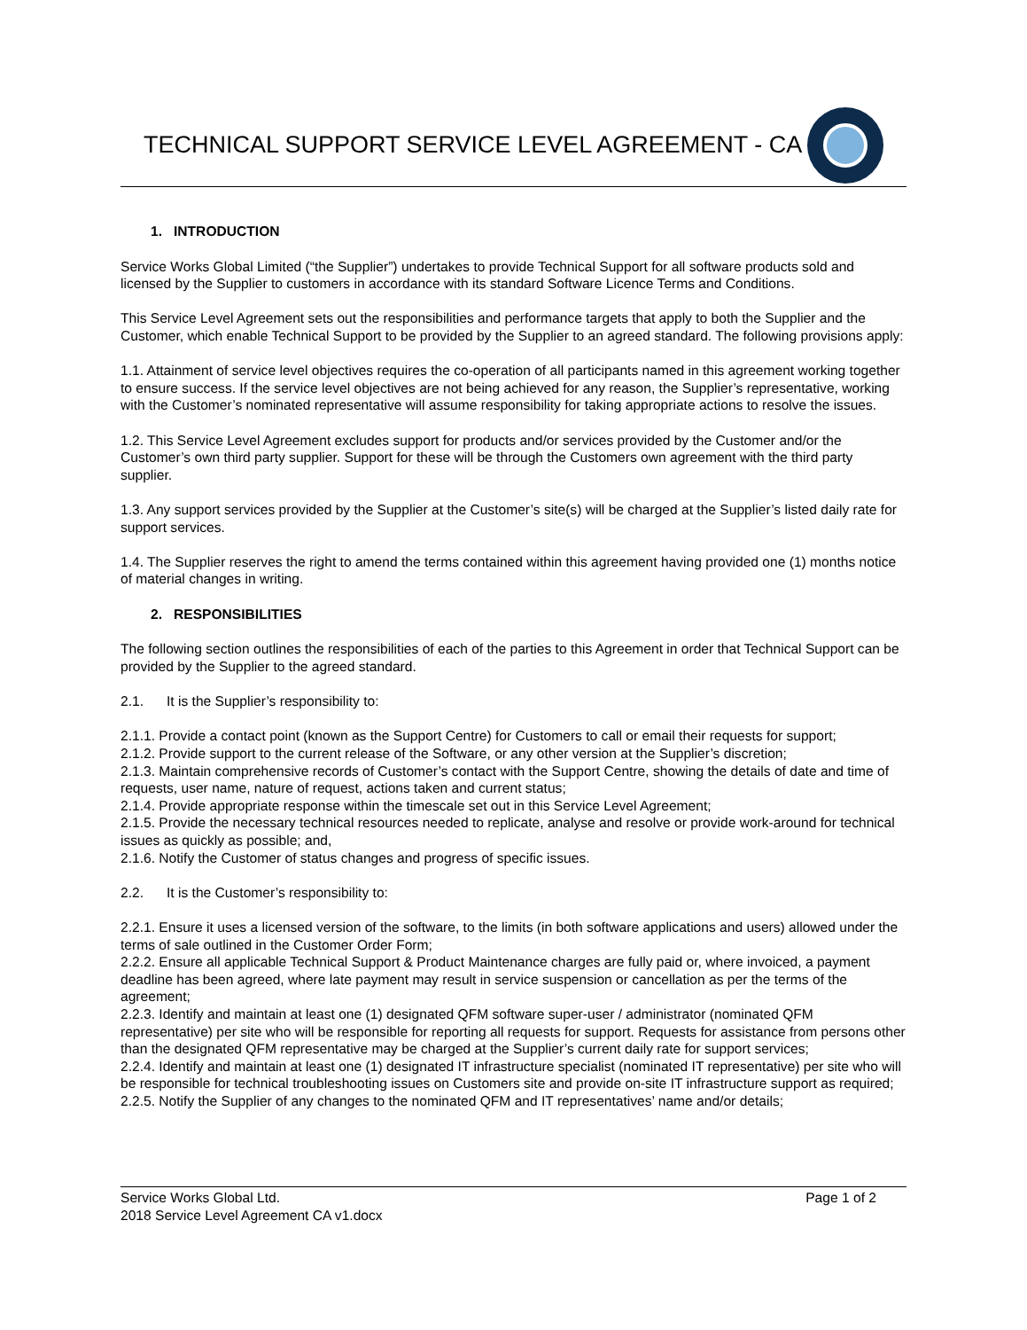TECHNICAL SUPPORT SERVICE LEVEL AGREEMENT - CA
1. INTRODUCTION
Service Works Global Limited (“the Supplier”) undertakes to provide Technical Support for all software products sold and licensed by the Supplier to customers in accordance with its standard Software Licence Terms and Conditions.
This Service Level Agreement sets out the responsibilities and performance targets that apply to both the Supplier and the Customer, which enable Technical Support to be provided by the Supplier to an agreed standard. The following provisions apply:
1.1. Attainment of service level objectives requires the co-operation of all participants named in this agreement working together to ensure success. If the service level objectives are not being achieved for any reason, the Supplier’s representative, working with the Customer’s nominated representative will assume responsibility for taking appropriate actions to resolve the issues.
1.2. This Service Level Agreement excludes support for products and/or services provided by the Customer and/or the Customer’s own third party supplier. Support for these will be through the Customers own agreement with the third party supplier.
1.3. Any support services provided by the Supplier at the Customer’s site(s) will be charged at the Supplier’s listed daily rate for support services.
1.4. The Supplier reserves the right to amend the terms contained within this agreement having provided one (1) months notice of material changes in writing.
2. RESPONSIBILITIES
The following section outlines the responsibilities of each of the parties to this Agreement in order that Technical Support can be provided by the Supplier to the agreed standard.
2.1. It is the Supplier’s responsibility to:
2.1.1. Provide a contact point (known as the Support Centre) for Customers to call or email their requests for support;
2.1.2. Provide support to the current release of the Software, or any other version at the Supplier’s discretion;
2.1.3. Maintain comprehensive records of Customer’s contact with the Support Centre, showing the details of date and time of requests, user name, nature of request, actions taken and current status;
2.1.4. Provide appropriate response within the timescale set out in this Service Level Agreement;
2.1.5. Provide the necessary technical resources needed to replicate, analyse and resolve or provide work-around for technical issues as quickly as possible; and,
2.1.6. Notify the Customer of status changes and progress of specific issues.
2.2. It is the Customer’s responsibility to:
2.2.1. Ensure it uses a licensed version of the software, to the limits (in both software applications and users) allowed under the terms of sale outlined in the Customer Order Form;
2.2.2. Ensure all applicable Technical Support & Product Maintenance charges are fully paid or, where invoiced, a payment deadline has been agreed, where late payment may result in service suspension or cancellation as per the terms of the agreement;
2.2.3. Identify and maintain at least one (1) designated QFM software super-user / administrator (nominated QFM representative) per site who will be responsible for reporting all requests for support. Requests for assistance from persons other than the designated QFM representative may be charged at the Supplier’s current daily rate for support services;
2.2.4. Identify and maintain at least one (1) designated IT infrastructure specialist (nominated IT representative) per site who will be responsible for technical troubleshooting issues on Customers site and provide on-site IT infrastructure support as required;
2.2.5. Notify the Supplier of any changes to the nominated QFM and IT representatives’ name and/or details;
Page 1 of 2 Service Works Global Ltd.
2018 Service Level Agreement CA v1.docx